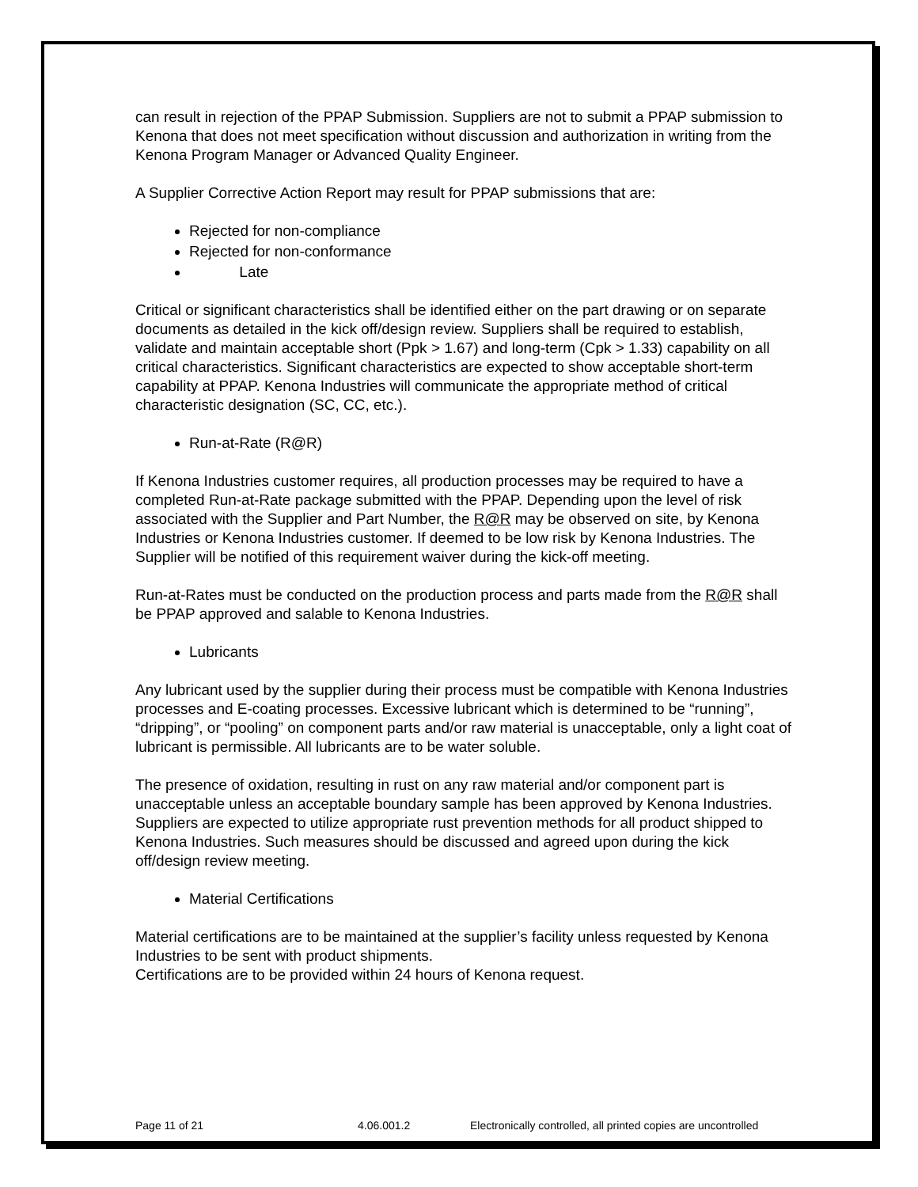can result in rejection of the PPAP Submission. Suppliers are not to submit a PPAP submission to Kenona that does not meet specification without discussion and authorization in writing from the Kenona Program Manager or Advanced Quality Engineer.
A Supplier Corrective Action Report may result for PPAP submissions that are:
Rejected for non-compliance
Rejected for non-conformance
Late
Critical or significant characteristics shall be identified either on the part drawing or on separate documents as detailed in the kick off/design review. Suppliers shall be required to establish, validate and maintain acceptable short (Ppk > 1.67) and long-term (Cpk > 1.33) capability on all critical characteristics. Significant characteristics are expected to show acceptable short-term capability at PPAP. Kenona Industries will communicate the appropriate method of critical characteristic designation (SC, CC, etc.).
Run-at-Rate (R@R)
If Kenona Industries customer requires, all production processes may be required to have a completed Run-at-Rate package submitted with the PPAP. Depending upon the level of risk associated with the Supplier and Part Number, the R@R may be observed on site, by Kenona Industries or Kenona Industries customer. If deemed to be low risk by Kenona Industries. The Supplier will be notified of this requirement waiver during the kick-off meeting.
Run-at-Rates must be conducted on the production process and parts made from the R@R shall be PPAP approved and salable to Kenona Industries.
Lubricants
Any lubricant used by the supplier during their process must be compatible with Kenona Industries processes and E-coating processes. Excessive lubricant which is determined to be “running”, “dripping”, or “pooling” on component parts and/or raw material is unacceptable, only a light coat of lubricant is permissible. All lubricants are to be water soluble.
The presence of oxidation, resulting in rust on any raw material and/or component part is unacceptable unless an acceptable boundary sample has been approved by Kenona Industries. Suppliers are expected to utilize appropriate rust prevention methods for all product shipped to Kenona Industries. Such measures should be discussed and agreed upon during the kick off/design review meeting.
Material Certifications
Material certifications are to be maintained at the supplier’s facility unless requested by Kenona Industries to be sent with product shipments.
Certifications are to be provided within 24 hours of Kenona request.
Page 11 of 21 4.06.001.2 Electronically controlled, all printed copies are uncontrolled